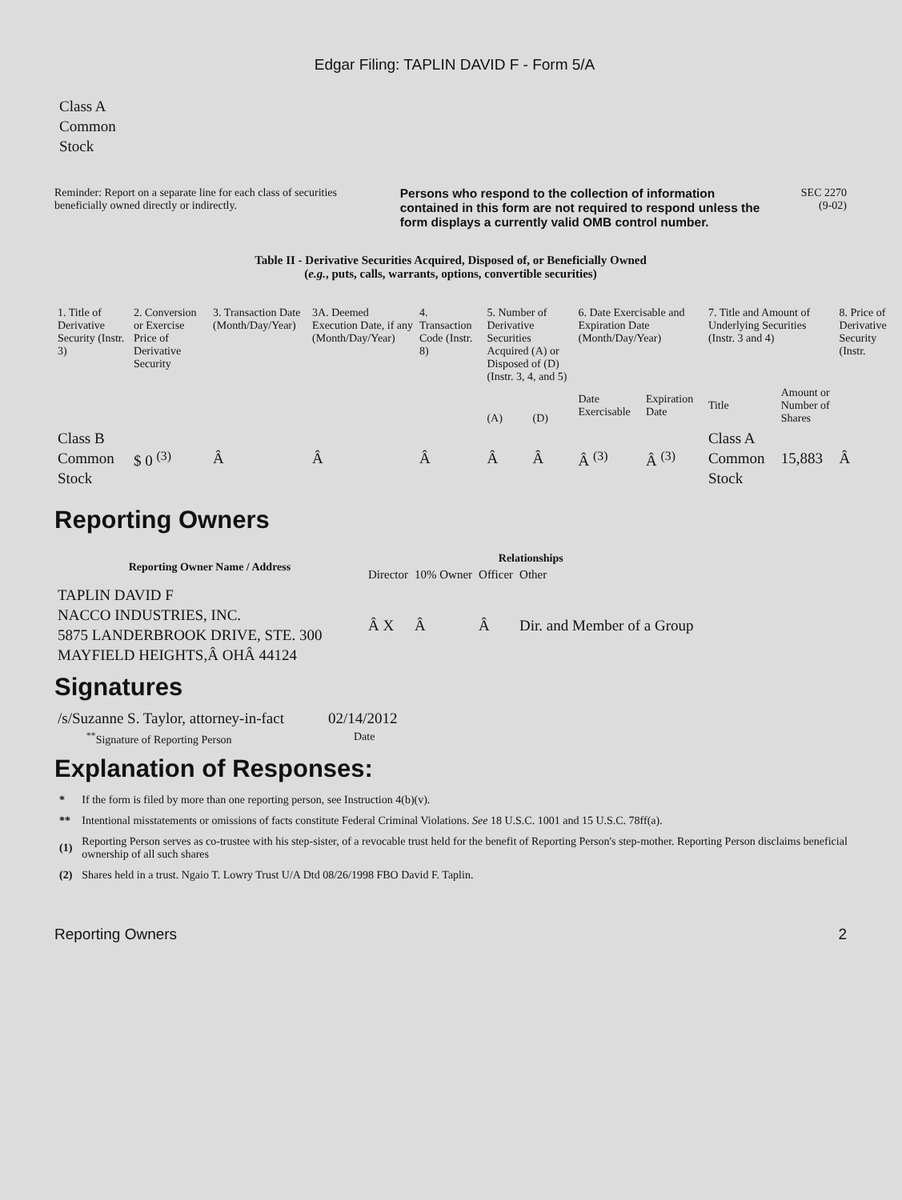Edgar Filing: TAPLIN DAVID F - Form 5/A
Class A
Common
Stock
Reminder: Report on a separate line for each class of securities beneficially owned directly or indirectly.
Persons who respond to the collection of information contained in this form are not required to respond unless the form displays a currently valid OMB control number.
SEC 2270
(9-02)
Table II - Derivative Securities Acquired, Disposed of, or Beneficially Owned
(e.g., puts, calls, warrants, options, convertible securities)
| 1. Title of Derivative Security (Instr. 3) | 2. Conversion or Exercise Price of Derivative Security | 3. Transaction Date (Month/Day/Year) | 3A. Deemed Execution Date, if any (Month/Day/Year) | 4. Transaction Code (Instr. 8) | 5. Number of Derivative Securities Acquired (A) or Disposed of (D) (Instr. 3, 4, and 5) | | 6. Date Exercisable and Expiration Date (Month/Day/Year) | | 7. Title and Amount of Underlying Securities (Instr. 3 and 4) | | 8. Price of Derivative Security (Instr. |
| | | | | | (A) | (D) | Date Exercisable | Expiration Date | Title | Amount or Number of Shares | |
| Class B Common Stock | $ 0 <sup>(3)</sup> | Â | Â | Â | Â | Â | Â <sup>(3)</sup> | Â <sup>(3)</sup> | Class A Common Stock | 15,883 | Â |
Reporting Owners
| Reporting Owner Name / Address | Relationships | | | |
| --- | --- | --- | --- | --- |
| | Director | 10% Owner | Officer | Other |
| TAPLIN DAVID F NACCO INDUSTRIES, INC. 5875 LANDERBROOK DRIVE, STE. 300 MAYFIELD HEIGHTS,Â OHÂ 44124 | Â X | Â | Â | Dir. and Member of a Group |
Signatures
| /s/Suzanne S. Taylor, attorney-in-fact | 02/14/2012 |
| <sup>**</sup> Signature of Reporting Person | Date |
Explanation of Responses:
| * | If the form is filed by more than one reporting person, see Instruction 4(b)(v). |
| ** | Intentional misstatements or omissions of facts constitute Federal Criminal Violations. See 18 U.S.C. 1001 and 15 U.S.C. 78ff(a). |
| (1) | Reporting Person serves as co-trustee with his step-sister, of a revocable trust held for the benefit of Reporting Person's step-mother. Reporting Person disclaims beneficial ownership of all such shares |
| (2) | Shares held in a trust. Ngaio T. Lowry Trust U/A Dtd 08/26/1998 FBO David F. Taplin. |
Reporting Owners 2